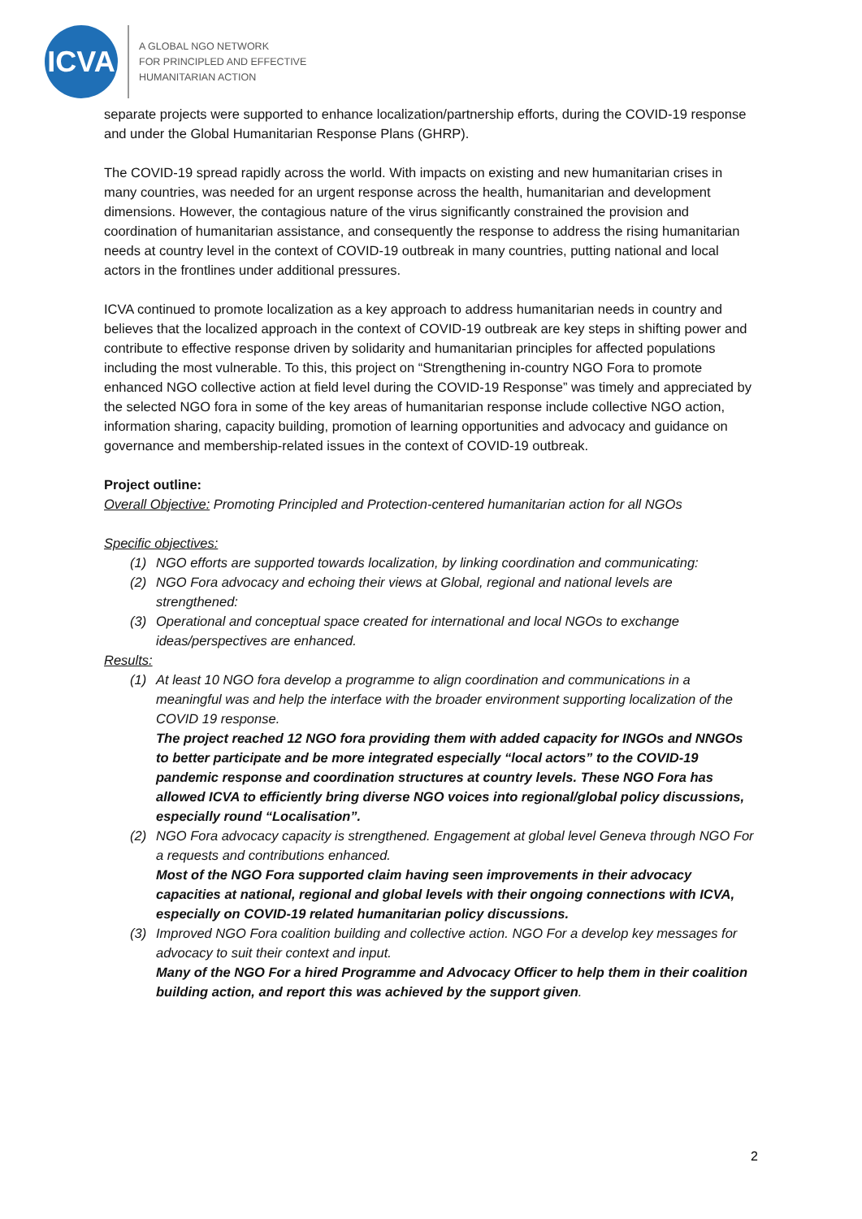ICVA
A GLOBAL NGO NETWORK
FOR PRINCIPLED AND EFFECTIVE
HUMANITARIAN ACTION
separate projects were supported to enhance localization/partnership efforts, during the COVID-19 response and under the Global Humanitarian Response Plans (GHRP).
The COVID-19 spread rapidly across the world. With impacts on existing and new humanitarian crises in many countries, was needed for an urgent response across the health, humanitarian and development dimensions. However, the contagious nature of the virus significantly constrained the provision and coordination of humanitarian assistance, and consequently the response to address the rising humanitarian needs at country level in the context of COVID-19 outbreak in many countries, putting national and local actors in the frontlines under additional pressures.
ICVA continued to promote localization as a key approach to address humanitarian needs in country and believes that the localized approach in the context of COVID-19 outbreak are key steps in shifting power and contribute to effective response driven by solidarity and humanitarian principles for affected populations including the most vulnerable. To this, this project on “Strengthening in-country NGO Fora to promote enhanced NGO collective action at field level during the COVID-19 Response” was timely and appreciated by the selected NGO fora in some of the key areas of humanitarian response include collective NGO action, information sharing, capacity building, promotion of learning opportunities and advocacy and guidance on governance and membership-related issues in the context of COVID-19 outbreak.
Project outline:
Overall Objective: Promoting Principled and Protection-centered humanitarian action for all NGOs
Specific objectives:
(1) NGO efforts are supported towards localization, by linking coordination and communicating:
(2) NGO Fora advocacy and echoing their views at Global, regional and national levels are strengthened:
(3) Operational and conceptual space created for international and local NGOs to exchange ideas/perspectives are enhanced.
Results:
(1) At least 10 NGO fora develop a programme to align coordination and communications in a meaningful was and help the interface with the broader environment supporting localization of the COVID 19 response.
The project reached 12 NGO fora providing them with added capacity for INGOs and NNGOs to better participate and be more integrated especially “local actors” to the COVID-19 pandemic response and coordination structures at country levels. These NGO Fora has allowed ICVA to efficiently bring diverse NGO voices into regional/global policy discussions, especially round “Localisation”.
(2) NGO Fora advocacy capacity is strengthened. Engagement at global level Geneva through NGO For a requests and contributions enhanced.
Most of the NGO Fora supported claim having seen improvements in their advocacy capacities at national, regional and global levels with their ongoing connections with ICVA, especially on COVID-19 related humanitarian policy discussions.
(3) Improved NGO Fora coalition building and collective action. NGO For a develop key messages for advocacy to suit their context and input.
Many of the NGO For a hired Programme and Advocacy Officer to help them in their coalition building action, and report this was achieved by the support given.
2